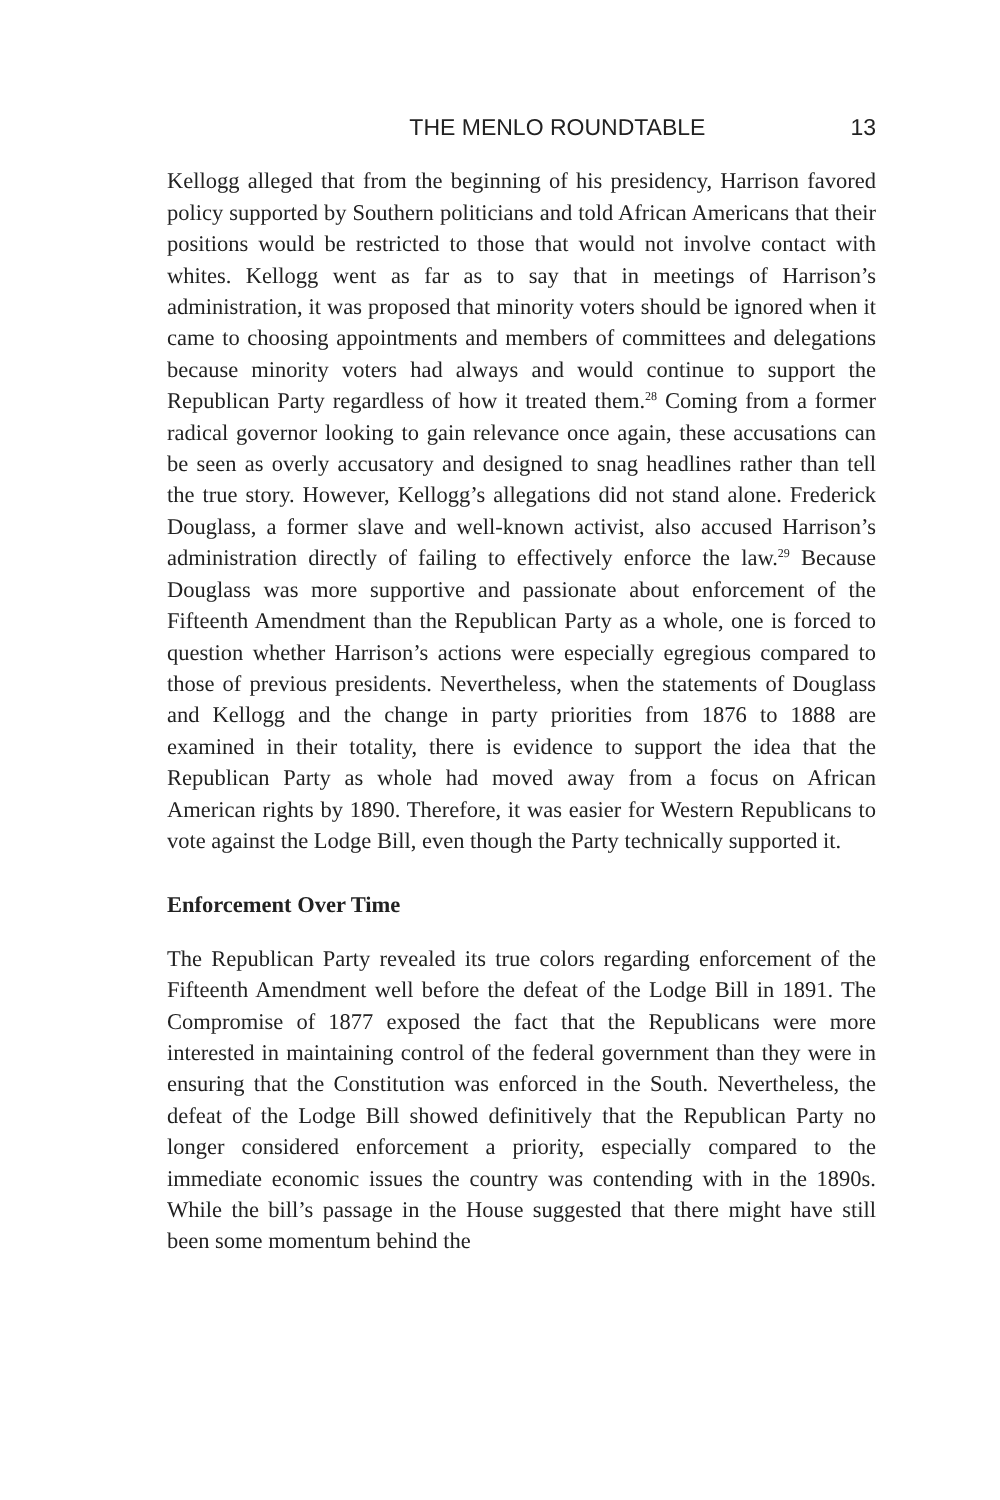THE MENLO ROUNDTABLE 13
Kellogg alleged that from the beginning of his presidency, Harrison favored policy supported by Southern politicians and told African Americans that their positions would be restricted to those that would not involve contact with whites. Kellogg went as far as to say that in meetings of Harrison’s administration, it was proposed that minority voters should be ignored when it came to choosing appointments and members of committees and delegations because minority voters had always and would continue to support the Republican Party regardless of how it treated them.<sup>28</sup> Coming from a former radical governor looking to gain relevance once again, these accusations can be seen as overly accusatory and designed to snag headlines rather than tell the true story. However, Kellogg’s allegations did not stand alone. Frederick Douglass, a former slave and well-known activist, also accused Harrison’s administration directly of failing to effectively enforce the law.<sup>29</sup> Because Douglass was more supportive and passionate about enforcement of the Fifteenth Amendment than the Republican Party as a whole, one is forced to question whether Harrison’s actions were especially egregious compared to those of previous presidents. Nevertheless, when the statements of Douglass and Kellogg and the change in party priorities from 1876 to 1888 are examined in their totality, there is evidence to support the idea that the Republican Party as whole had moved away from a focus on African American rights by 1890. Therefore, it was easier for Western Republicans to vote against the Lodge Bill, even though the Party technically supported it.
Enforcement Over Time
The Republican Party revealed its true colors regarding enforcement of the Fifteenth Amendment well before the defeat of the Lodge Bill in 1891. The Compromise of 1877 exposed the fact that the Republicans were more interested in maintaining control of the federal government than they were in ensuring that the Constitution was enforced in the South. Nevertheless, the defeat of the Lodge Bill showed definitively that the Republican Party no longer considered enforcement a priority, especially compared to the immediate economic issues the country was contending with in the 1890s. While the bill’s passage in the House suggested that there might have still been some momentum behind the